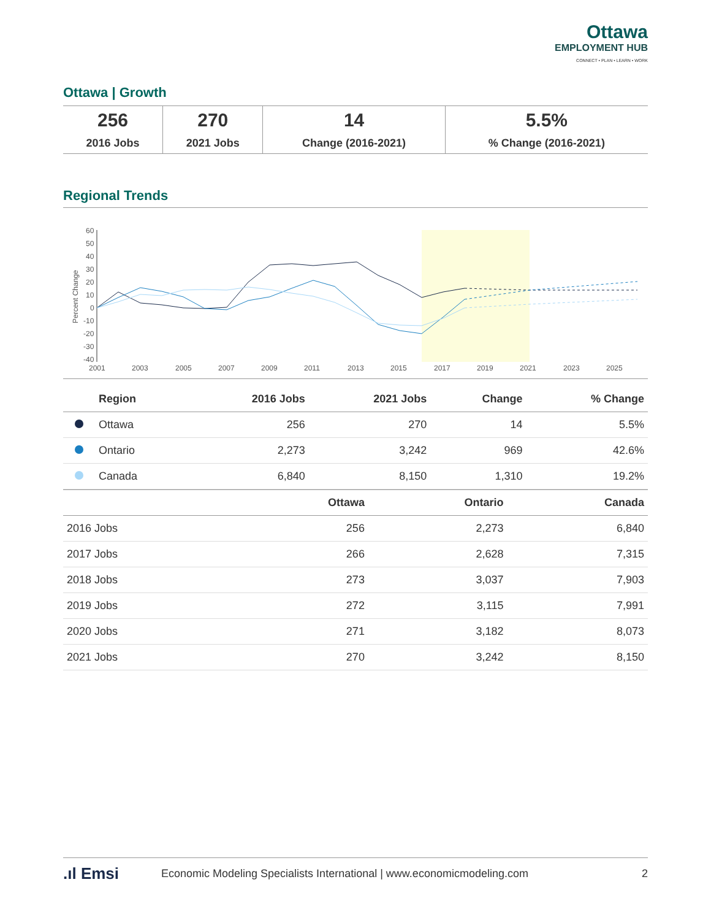Ottawa
EMPLOYMENT HUB
CONNECT • PLAN • LEARN • WORK
Ottawa | Growth
| 256 2016 Jobs | 270 2021 Jobs | 14 Change (2016-2021) | 5.5% % Change (2016-2021) |
Regional Trends
60
50
40
30
20
10
0
-10
-20
-30
-40
2001
2003
2005
2007
2009
2011
2013
2015
2017
2019
2021
2023
2025
Percent Change
| | Region | 2016 Jobs | 2021 Jobs | Change | % Change |
| --- | --- | --- | --- | --- | --- |
| | Ottawa | 256 | 270 | 14 | 5.5% |
| | Ontario | 2,273 | 3,242 | 969 | 42.6% |
| | Canada | 6,840 | 8,150 | 1,310 | 19.2% |
| | Ottawa | Ontario | Canada |
| --- | --- | --- | --- |
| 2016 Jobs | 256 | 2,273 | 6,840 |
| 2017 Jobs | 266 | 2,628 | 7,315 |
| 2018 Jobs | 273 | 3,037 | 7,903 |
| 2019 Jobs | 272 | 3,115 | 7,991 |
| 2020 Jobs | 271 | 3,182 | 8,073 |
| 2021 Jobs | 270 | 3,242 | 8,150 |
.ıl Emsi Economic Modeling Specialists International | www.economicmodeling.com 2